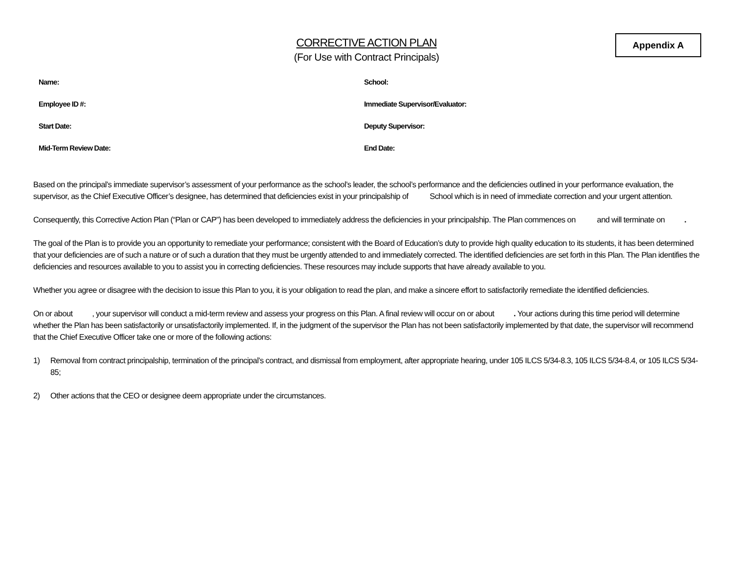Appendix A
CORRECTIVE ACTION PLAN
(For Use with Contract Principals)
Name:
School:
Employee ID #:
Immediate Supervisor/Evaluator:
Start Date:
Deputy Supervisor:
Mid-Term Review Date:
End Date:
Based on the principal’s immediate supervisor’s assessment of your performance as the school’s leader, the school’s performance and the deficiencies outlined in your performance evaluation, the supervisor, as the Chief Executive Officer’s designee, has determined that deficiencies exist in your principalship of School which is in need of immediate correction and your urgent attention.
Consequently, this Corrective Action Plan (“Plan or CAP”) has been developed to immediately address the deficiencies in your principalship. The Plan commences on and will terminate on .
The goal of the Plan is to provide you an opportunity to remediate your performance; consistent with the Board of Education’s duty to provide high quality education to its students, it has been determined that your deficiencies are of such a nature or of such a duration that they must be urgently attended to and immediately corrected. The identified deficiencies are set forth in this Plan. The Plan identifies the deficiencies and resources available to you to assist you in correcting deficiencies. These resources may include supports that have already available to you.
Whether you agree or disagree with the decision to issue this Plan to you, it is your obligation to read the plan, and make a sincere effort to satisfactorily remediate the identified deficiencies.
On or about , your supervisor will conduct a mid-term review and assess your progress on this Plan. A final review will occur on or about . Your actions during this time period will determine whether the Plan has been satisfactorily or unsatisfactorily implemented. If, in the judgment of the supervisor the Plan has not been satisfactorily implemented by that date, the supervisor will recommend that the Chief Executive Officer take one or more of the following actions:
1) Removal from contract principalship, termination of the principal’s contract, and dismissal from employment, after appropriate hearing, under 105 ILCS 5/34-8.3, 105 ILCS 5/34-8.4, or 105 ILCS 5/34-85;
2) Other actions that the CEO or designee deem appropriate under the circumstances.